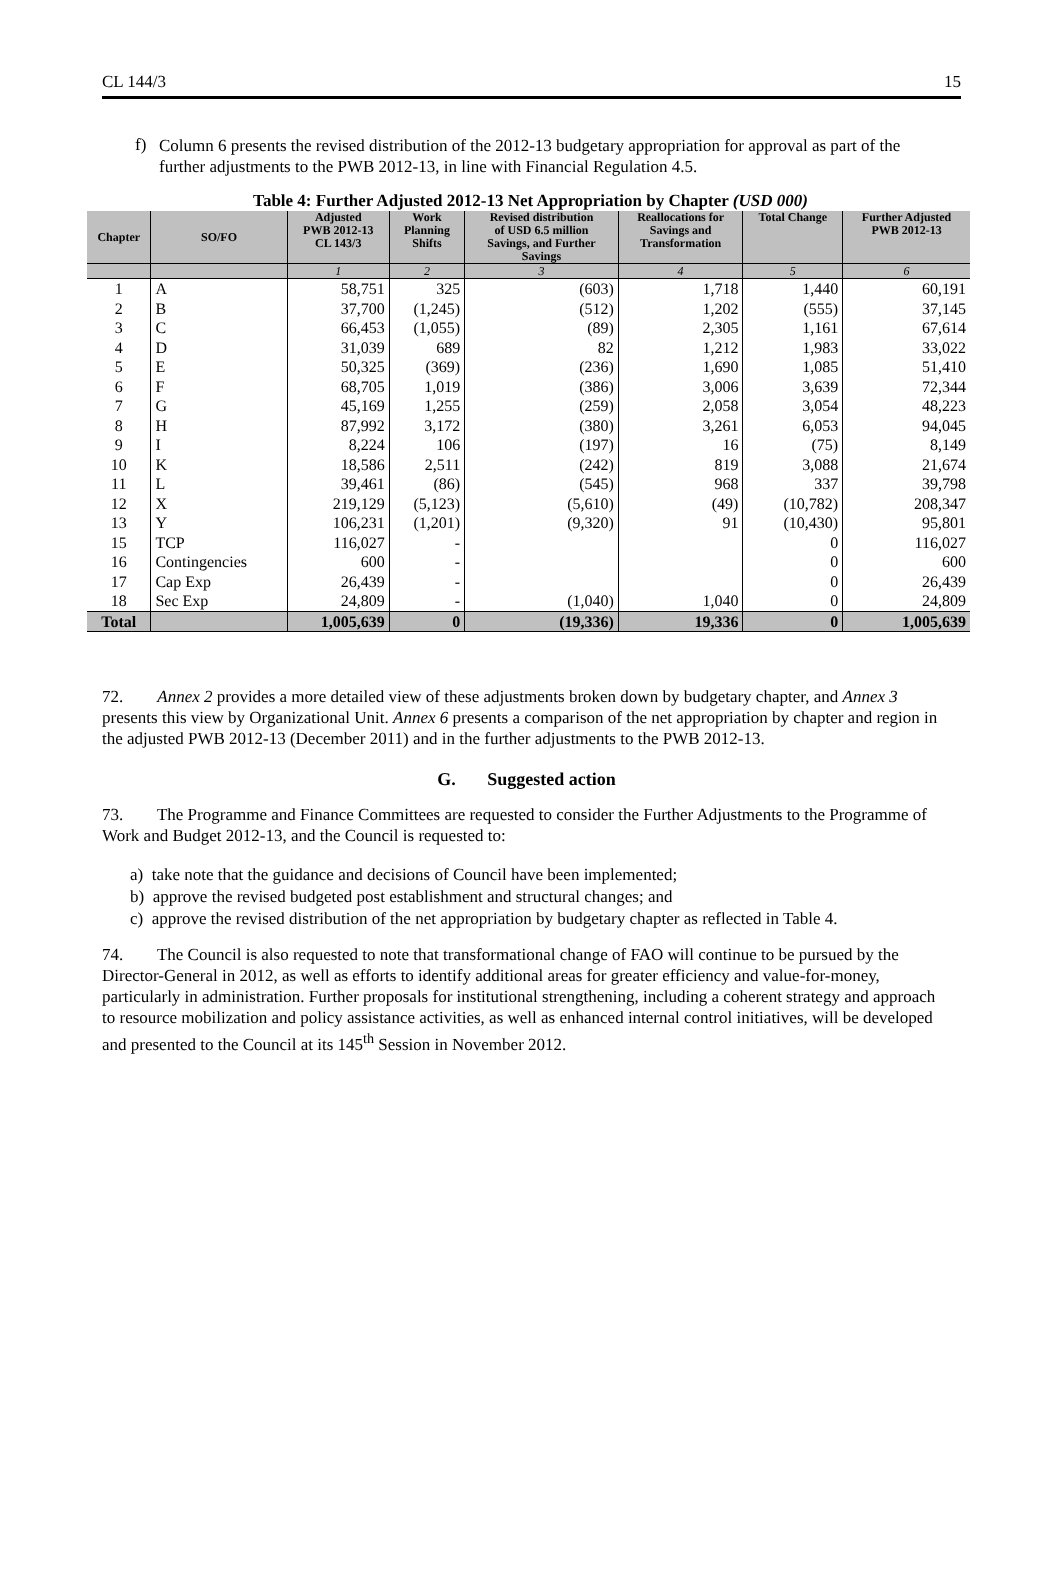CL 144/3 15
f)
Column 6 presents the revised distribution of the 2012-13 budgetary appropriation for approval as part of the further adjustments to the PWB 2012-13, in line with Financial Regulation 4.5.
Table 4: Further Adjusted 2012-13 Net Appropriation by Chapter (USD 000)
| Chapter | SO/FO | Adjusted PWB 2012-13 CL 143/3 | Work Planning Shifts | Revised distribution of USD 6.5 million Savings, and Further Savings | Reallocations for Savings and Transformation | Total Change | Further Adjusted PWB 2012-13 |
| --- | --- | --- | --- | --- | --- | --- | --- |
| | | 1 | 2 | 3 | 4 | 5 | 6 |
| 1 | A | 58,751 | 325 | (603) | 1,718 | 1,440 | 60,191 |
| 2 | B | 37,700 | (1,245) | (512) | 1,202 | (555) | 37,145 |
| 3 | C | 66,453 | (1,055) | (89) | 2,305 | 1,161 | 67,614 |
| 4 | D | 31,039 | 689 | 82 | 1,212 | 1,983 | 33,022 |
| 5 | E | 50,325 | (369) | (236) | 1,690 | 1,085 | 51,410 |
| 6 | F | 68,705 | 1,019 | (386) | 3,006 | 3,639 | 72,344 |
| 7 | G | 45,169 | 1,255 | (259) | 2,058 | 3,054 | 48,223 |
| 8 | H | 87,992 | 3,172 | (380) | 3,261 | 6,053 | 94,045 |
| 9 | I | 8,224 | 106 | (197) | 16 | (75) | 8,149 |
| 10 | K | 18,586 | 2,511 | (242) | 819 | 3,088 | 21,674 |
| 11 | L | 39,461 | (86) | (545) | 968 | 337 | 39,798 |
| 12 | X | 219,129 | (5,123) | (5,610) | (49) | (10,782) | 208,347 |
| 13 | Y | 106,231 | (1,201) | (9,320) | 91 | (10,430) | 95,801 |
| 15 | TCP | 116,027 | - | | | 0 | 116,027 |
| 16 | Contingencies | 600 | - | | | 0 | 600 |
| 17 | Cap Exp | 26,439 | - | | | 0 | 26,439 |
| 18 | Sec Exp | 24,809 | - | (1,040) | 1,040 | 0 | 24,809 |
| Total | | 1,005,639 | 0 | (19,336) | 19,336 | 0 | 1,005,639 |
72. Annex 2 provides a more detailed view of these adjustments broken down by budgetary chapter, and Annex 3 presents this view by Organizational Unit. Annex 6 presents a comparison of the net appropriation by chapter and region in the adjusted PWB 2012-13 (December 2011) and in the further adjustments to the PWB 2012-13.
G. Suggested action
73. The Programme and Finance Committees are requested to consider the Further Adjustments to the Programme of Work and Budget 2012-13, and the Council is requested to:
a) take note that the guidance and decisions of Council have been implemented;
b) approve the revised budgeted post establishment and structural changes; and
c) approve the revised distribution of the net appropriation by budgetary chapter as reflected in Table 4.
74. The Council is also requested to note that transformational change of FAO will continue to be pursued by the Director-General in 2012, as well as efforts to identify additional areas for greater efficiency and value-for-money, particularly in administration. Further proposals for institutional strengthening, including a coherent strategy and approach to resource mobilization and policy assistance activities, as well as enhanced internal control initiatives, will be developed and presented to the Council at its 145<sup>th</sup> Session in November 2012.